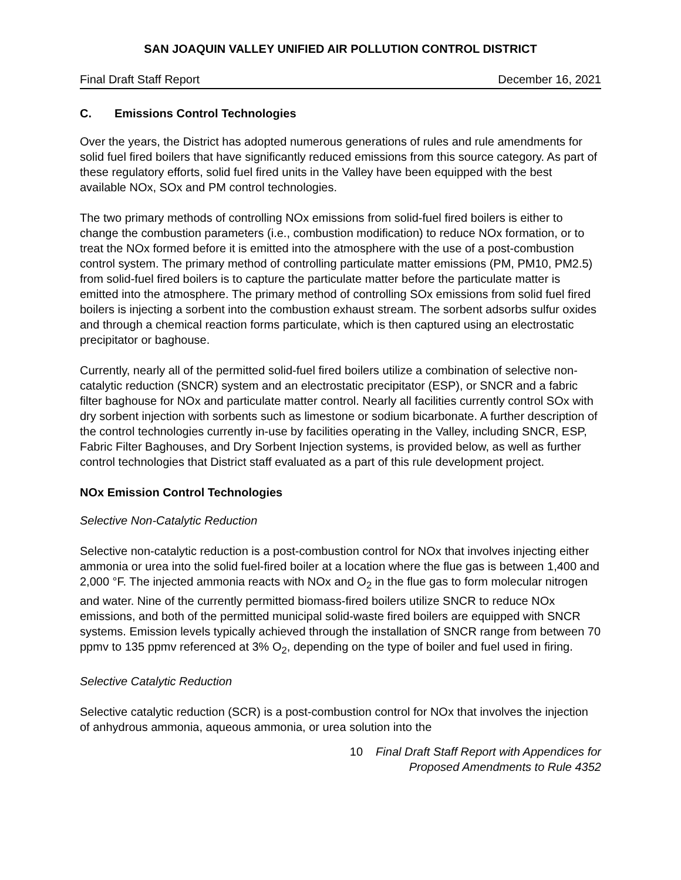SAN JOAQUIN VALLEY UNIFIED AIR POLLUTION CONTROL DISTRICT
Final Draft Staff Report December 16, 2021
C. Emissions Control Technologies
Over the years, the District has adopted numerous generations of rules and rule amendments for solid fuel fired boilers that have significantly reduced emissions from this source category. As part of these regulatory efforts, solid fuel fired units in the Valley have been equipped with the best available NOx, SOx and PM control technologies.
The two primary methods of controlling NOx emissions from solid-fuel fired boilers is either to change the combustion parameters (i.e., combustion modification) to reduce NOx formation, or to treat the NOx formed before it is emitted into the atmosphere with the use of a post-combustion control system. The primary method of controlling particulate matter emissions (PM, PM10, PM2.5) from solid-fuel fired boilers is to capture the particulate matter before the particulate matter is emitted into the atmosphere. The primary method of controlling SOx emissions from solid fuel fired boilers is injecting a sorbent into the combustion exhaust stream. The sorbent adsorbs sulfur oxides and through a chemical reaction forms particulate, which is then captured using an electrostatic precipitator or baghouse.
Currently, nearly all of the permitted solid-fuel fired boilers utilize a combination of selective non-catalytic reduction (SNCR) system and an electrostatic precipitator (ESP), or SNCR and a fabric filter baghouse for NOx and particulate matter control. Nearly all facilities currently control SOx with dry sorbent injection with sorbents such as limestone or sodium bicarbonate. A further description of the control technologies currently in-use by facilities operating in the Valley, including SNCR, ESP, Fabric Filter Baghouses, and Dry Sorbent Injection systems, is provided below, as well as further control technologies that District staff evaluated as a part of this rule development project.
NOx Emission Control Technologies
Selective Non-Catalytic Reduction
Selective non-catalytic reduction is a post-combustion control for NOx that involves injecting either ammonia or urea into the solid fuel-fired boiler at a location where the flue gas is between 1,400 and 2,000 °F. The injected ammonia reacts with NOx and O<sub>2</sub> in the flue gas to form molecular nitrogen and water. Nine of the currently permitted biomass-fired boilers utilize SNCR to reduce NOx emissions, and both of the permitted municipal solid-waste fired boilers are equipped with SNCR systems. Emission levels typically achieved through the installation of SNCR range from between 70 ppmv to 135 ppmv referenced at 3% O<sub>2</sub>, depending on the type of boiler and fuel used in firing.
Selective Catalytic Reduction
Selective catalytic reduction (SCR) is a post-combustion control for NOx that involves the injection of anhydrous ammonia, aqueous ammonia, or urea solution into the
10 Final Draft Staff Report with Appendices for
Proposed Amendments to Rule 4352